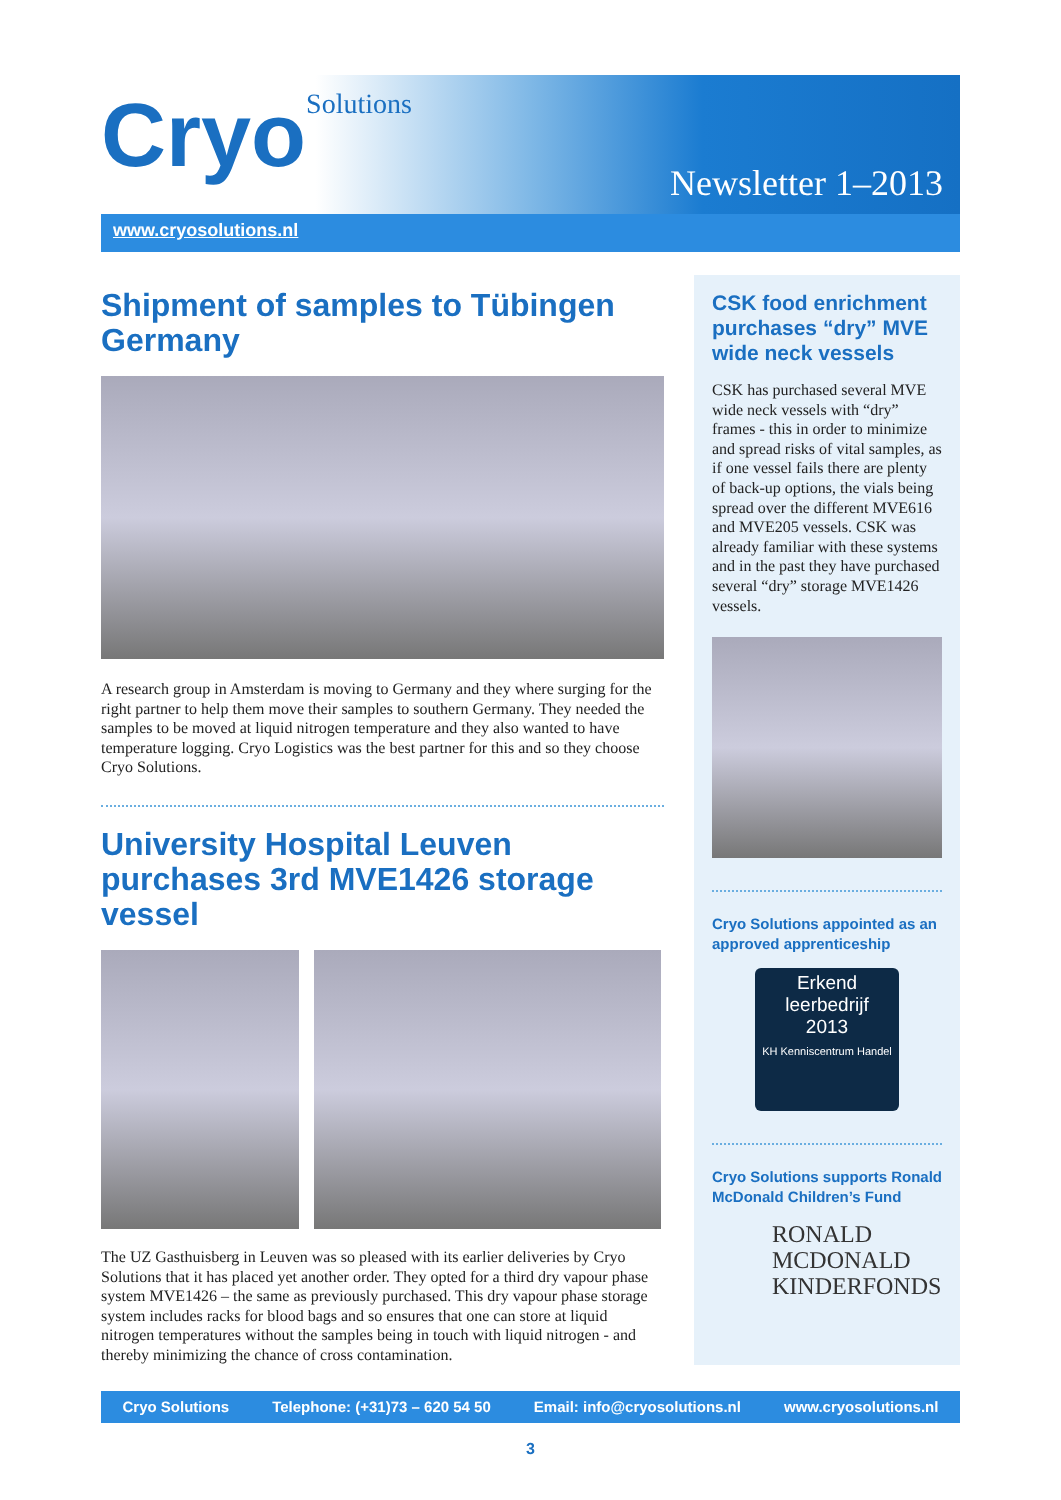CryoSolutions Newsletter 1–2013
www.cryosolutions.nl
Shipment of samples to Tübingen Germany
A research group in Amsterdam is moving to Germany and they where surging for the right partner to help them move their samples to southern Germany. They needed the samples to be moved at liquid nitrogen temperature and they also wanted to have temperature logging. Cryo Logistics was the best partner for this and so they choose Cryo Solutions.
University Hospital Leuven purchases 3rd MVE1426 storage vessel
The UZ Gasthuisberg in Leuven was so pleased with its earlier deliveries by Cryo Solutions that it has placed yet another order. They opted for a third dry vapour phase system MVE1426 – the same as previously purchased. This dry vapour phase storage system includes racks for blood bags and so ensures that one can store at liquid nitrogen temperatures without the samples being in touch with liquid nitrogen - and thereby minimizing the chance of cross contamination.
CSK food enrichment purchases “dry” MVE wide neck vessels
CSK has purchased several MVE wide neck vessels with “dry” frames - this in order to minimize and spread risks of vital samples, as if one vessel fails there are plenty of back-up options, the vials being spread over the different MVE616 and MVE205 vessels. CSK was already familiar with these systems and in the past they have purchased several “dry” storage MVE1426 vessels.
Cryo Solutions appointed as an approved apprenticeship
Erkend
leerbedrijf
2013
KH Kenniscentrum Handel
Cryo Solutions supports Ronald McDonald Children’s Fund
RONALD MCDONALD
KINDERFONDS
Cryo Solutions Telephone: (+31)73 – 620 54 50 Email: info@cryosolutions.nl www.cryosolutions.nl
3